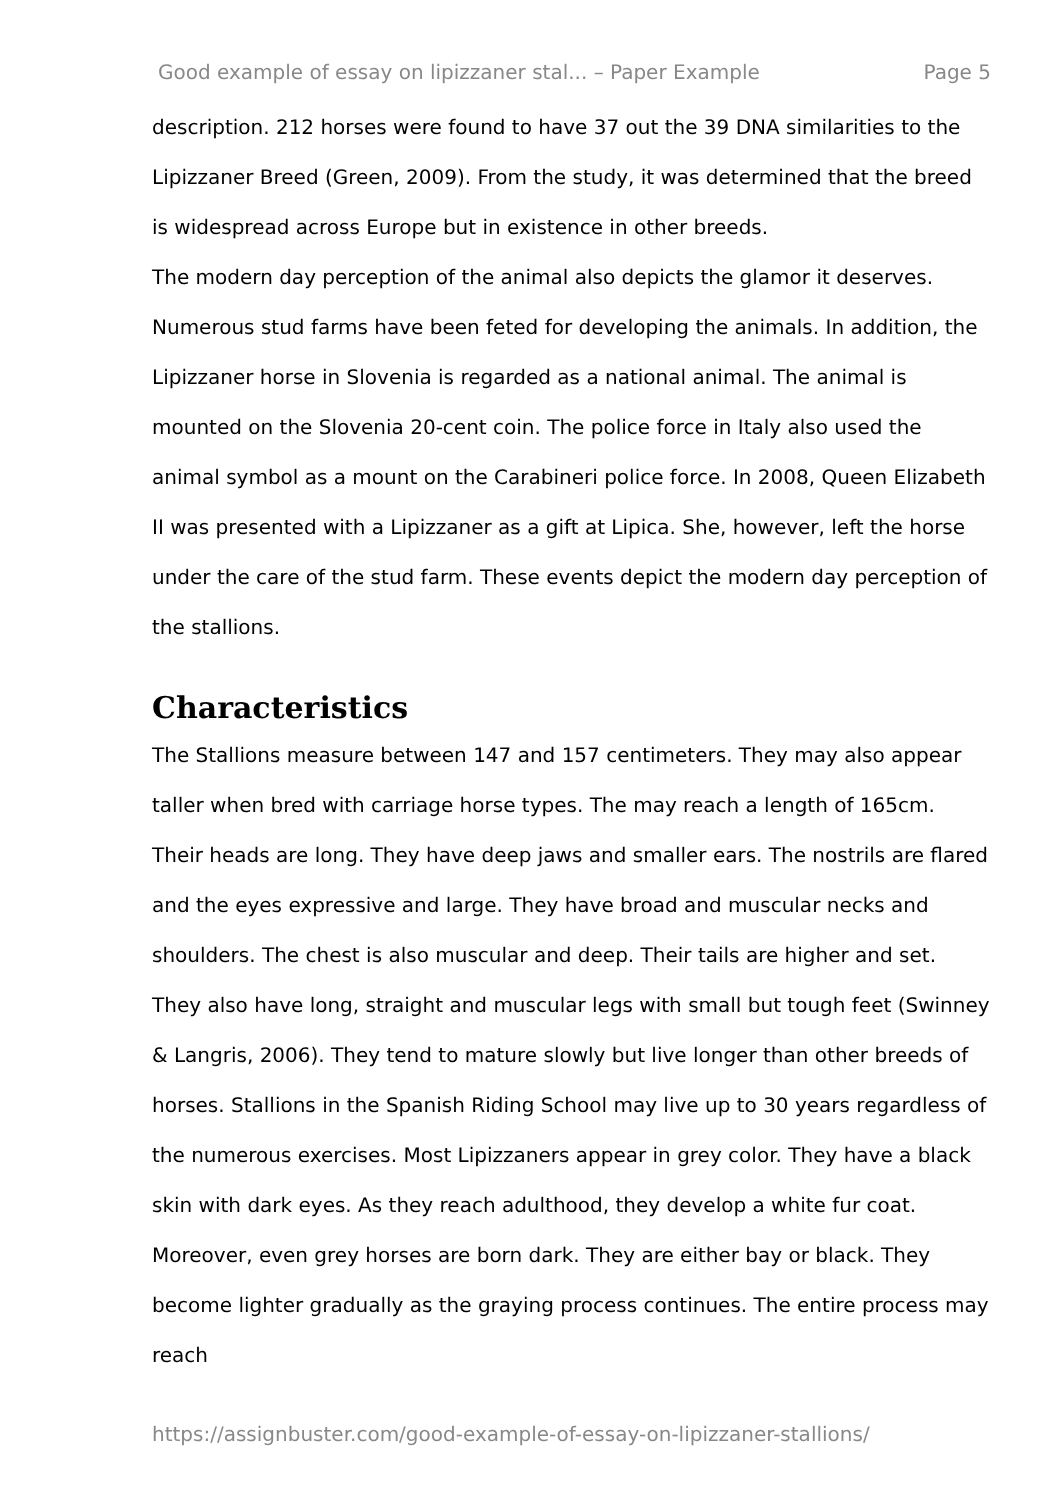Good example of essay on lipizzaner stal... – Paper Example Page 5
description. 212 horses were found to have 37 out the 39 DNA similarities to the Lipizzaner Breed (Green, 2009). From the study, it was determined that the breed is widespread across Europe but in existence in other breeds.
The modern day perception of the animal also depicts the glamor it deserves. Numerous stud farms have been feted for developing the animals. In addition, the Lipizzaner horse in Slovenia is regarded as a national animal. The animal is mounted on the Slovenia 20-cent coin. The police force in Italy also used the animal symbol as a mount on the Carabineri police force. In 2008, Queen Elizabeth II was presented with a Lipizzaner as a gift at Lipica. She, however, left the horse under the care of the stud farm. These events depict the modern day perception of the stallions.
Characteristics
The Stallions measure between 147 and 157 centimeters. They may also appear taller when bred with carriage horse types. The may reach a length of 165cm. Their heads are long. They have deep jaws and smaller ears. The nostrils are flared and the eyes expressive and large. They have broad and muscular necks and shoulders. The chest is also muscular and deep. Their tails are higher and set. They also have long, straight and muscular legs with small but tough feet (Swinney & Langris, 2006). They tend to mature slowly but live longer than other breeds of horses. Stallions in the Spanish Riding School may live up to 30 years regardless of the numerous exercises. Most Lipizzaners appear in grey color. They have a black skin with dark eyes. As they reach adulthood, they develop a white fur coat. Moreover, even grey horses are born dark. They are either bay or black. They become lighter gradually as the graying process continues. The entire process may reach
https://assignbuster.com/good-example-of-essay-on-lipizzaner-stallions/